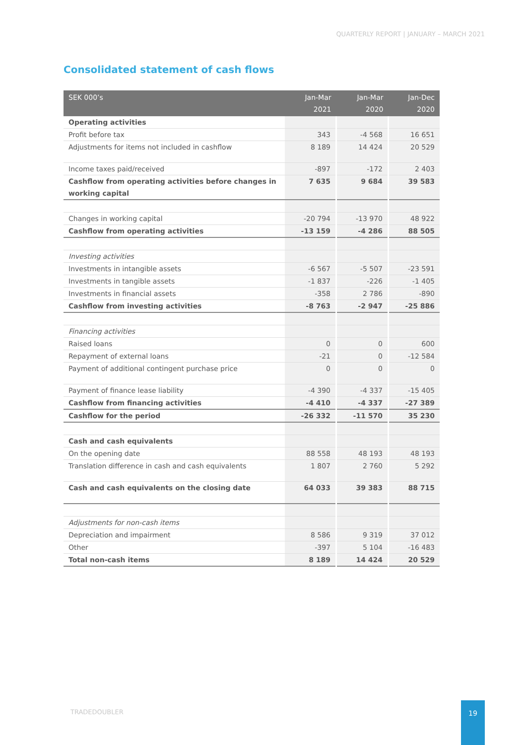QUARTERLY REPORT | JANUARY – MARCH 2021
Consolidated statement of cash flows
| SEK 000’s | Jan-Mar 2021 | Jan-Mar 2020 | Jan-Dec 2020 |
| --- | --- | --- | --- |
| Operating activities | | | |
| Profit before tax | 343 | -4 568 | 16 651 |
| Adjustments for items not included in cashflow | 8 189 | 14 424 | 20 529 |
| Income taxes paid/received | -897 | -172 | 2 403 |
| Cashflow from operating activities before changes in working capital | 7 635 | 9 684 | 39 583 |
| Changes in working capital | -20 794 | -13 970 | 48 922 |
| Cashflow from operating activities | -13 159 | -4 286 | 88 505 |
| Investing activities | | | |
| Investments in intangible assets | -6 567 | -5 507 | -23 591 |
| Investments in tangible assets | -1 837 | -226 | -1 405 |
| Investments in financial assets | -358 | 2 786 | -890 |
| Cashflow from investing activities | -8 763 | -2 947 | -25 886 |
| Financing activities | | | |
| Raised loans | 0 | 0 | 600 |
| Repayment of external loans | -21 | 0 | -12 584 |
| Payment of additional contingent purchase price | 0 | 0 | 0 |
| Payment of finance lease liability | -4 390 | -4 337 | -15 405 |
| Cashflow from financing activities | -4 410 | -4 337 | -27 389 |
| Cashflow for the period | -26 332 | -11 570 | 35 230 |
| Cash and cash equivalents | | | |
| On the opening date | 88 558 | 48 193 | 48 193 |
| Translation difference in cash and cash equivalents | 1 807 | 2 760 | 5 292 |
| Cash and cash equivalents on the closing date | 64 033 | 39 383 | 88 715 |
| Adjustments for non-cash items | | | |
| Depreciation and impairment | 8 586 | 9 319 | 37 012 |
| Other | -397 | 5 104 | -16 483 |
| Total non-cash items | 8 189 | 14 424 | 20 529 |
TRADEDOUBLER
19